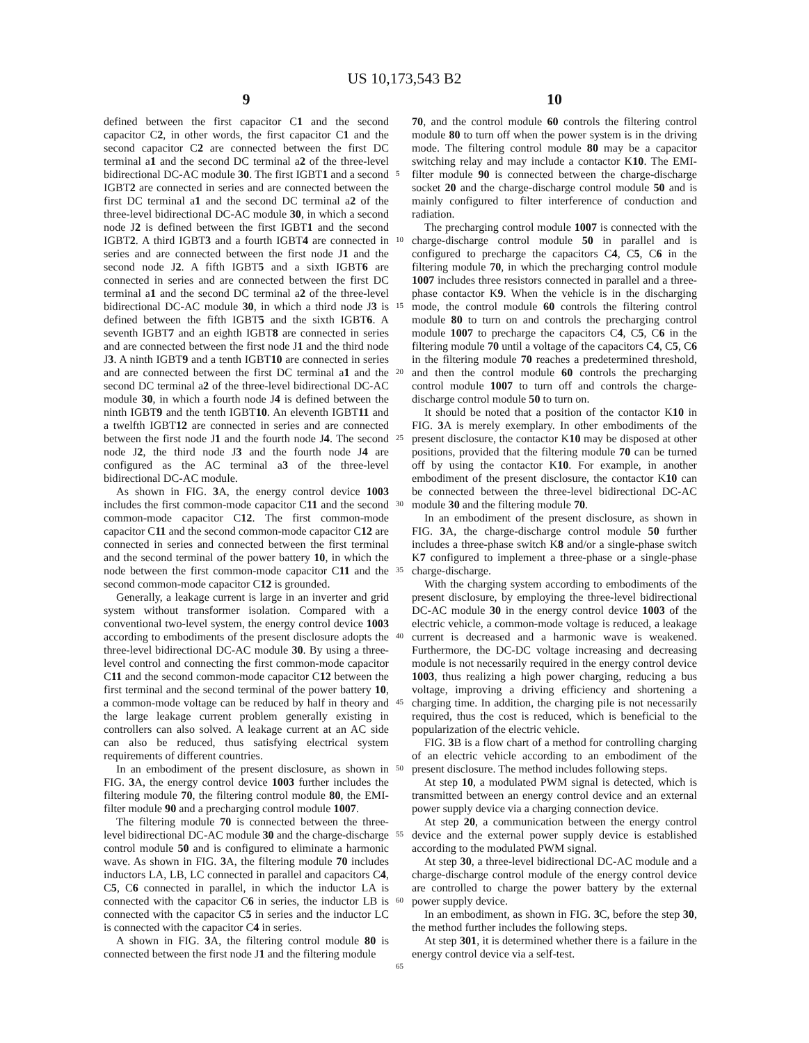US 10,173,543 B2
9
defined between the first capacitor C1 and the second capacitor C2, in other words, the first capacitor C1 and the second capacitor C2 are connected between the first DC terminal a1 and the second DC terminal a2 of the three-level bidirectional DC-AC module 30. The first IGBT1 and a second IGBT2 are connected in series and are connected between the first DC terminal a1 and the second DC terminal a2 of the three-level bidirectional DC-AC module 30, in which a second node J2 is defined between the first IGBT1 and the second IGBT2. A third IGBT3 and a fourth IGBT4 are connected in series and are connected between the first node J1 and the second node J2. A fifth IGBT5 and a sixth IGBT6 are connected in series and are connected between the first DC terminal a1 and the second DC terminal a2 of the three-level bidirectional DC-AC module 30, in which a third node J3 is defined between the fifth IGBT5 and the sixth IGBT6. A seventh IGBT7 and an eighth IGBT8 are connected in series and are connected between the first node J1 and the third node J3. A ninth IGBT9 and a tenth IGBT10 are connected in series and are connected between the first DC terminal a1 and the second DC terminal a2 of the three-level bidirectional DC-AC module 30, in which a fourth node J4 is defined between the ninth IGBT9 and the tenth IGBT10. An eleventh IGBT11 and a twelfth IGBT12 are connected in series and are connected between the first node J1 and the fourth node J4. The second node J2, the third node J3 and the fourth node J4 are configured as the AC terminal a3 of the three-level bidirectional DC-AC module.
As shown in FIG. 3 A, the energy control device 1003 includes the first common-mode capacitor C11 and the second common-mode capacitor C12. The first common-mode capacitor C11 and the second common-mode capacitor C12 are connected in series and connected between the first terminal and the second terminal of the power battery 10, in which the node between the first common-mode capacitor C11 and the second common-mode capacitor C12 is grounded.
Generally, a leakage current is large in an inverter and grid system without transformer isolation. Compared with a conventional two-level system, the energy control device 1003 according to embodiments of the present disclosure adopts the three-level bidirectional DC-AC module 30. By using a three-level control and connecting the first common-mode capacitor C11 and the second common-mode capacitor C12 between the first terminal and the second terminal of the power battery 10, a common-mode voltage can be reduced by half in theory and the large leakage current problem generally existing in controllers can also solved. A leakage current at an AC side can also be reduced, thus satisfying electrical system requirements of different countries.
In an embodiment of the present disclosure, as shown in FIG. 3 A, the energy control device 1003 further includes the filtering module 70, the filtering control module 80, the EMI-filter module 90 and a precharging control module 1007.
The filtering module 70 is connected between the three-level bidirectional DC-AC module 30 and the charge-discharge control module 50 and is configured to eliminate a harmonic wave. As shown in FIG. 3 A, the filtering module 70 includes inductors LA, LB, LC connected in parallel and capacitors C4, C5, C6 connected in parallel, in which the inductor LA is connected with the capacitor C6 in series, the inductor LB is connected with the capacitor C5 in series and the inductor LC is connected with the capacitor C4 in series.
A shown in FIG. 3 A, the filtering control module 80 is connected between the first node J1 and the filtering module
10
70, and the control module 60 controls the filtering control module 80 to turn off when the power system is in the driving mode. The filtering control module 80 may be a capacitor switching relay and may include a contactor K10. The EMI-filter module 90 is connected between the charge-discharge socket 20 and the charge-discharge control module 50 and is mainly configured to filter interference of conduction and radiation.
The precharging control module 1007 is connected with the charge-discharge control module 50 in parallel and is configured to precharge the capacitors C4, C5, C6 in the filtering module 70, in which the precharging control module 1007 includes three resistors connected in parallel and a three-phase contactor K9. When the vehicle is in the discharging mode, the control module 60 controls the filtering control module 80 to turn on and controls the precharging control module 1007 to precharge the capacitors C4, C5, C6 in the filtering module 70 until a voltage of the capacitors C4, C5, C6 in the filtering module 70 reaches a predetermined threshold, and then the control module 60 controls the precharging control module 1007 to turn off and controls the charge-discharge control module 50 to turn on.
It should be noted that a position of the contactor K10 in FIG. 3 A is merely exemplary. In other embodiments of the present disclosure, the contactor K10 may be disposed at other positions, provided that the filtering module 70 can be turned off by using the contactor K10. For example, in another embodiment of the present disclosure, the contactor K10 can be connected between the three-level bidirectional DC-AC module 30 and the filtering module 70.
In an embodiment of the present disclosure, as shown in FIG. 3 A, the charge-discharge control module 50 further includes a three-phase switch K8 and/or a single-phase switch K7 configured to implement a three-phase or a single-phase charge-discharge.
With the charging system according to embodiments of the present disclosure, by employing the three-level bidirectional DC-AC module 30 in the energy control device 1003 of the electric vehicle, a common-mode voltage is reduced, a leakage current is decreased and a harmonic wave is weakened. Furthermore, the DC-DC voltage increasing and decreasing module is not necessarily required in the energy control device 1003, thus realizing a high power charging, reducing a bus voltage, improving a driving efficiency and shortening a charging time. In addition, the charging pile is not necessarily required, thus the cost is reduced, which is beneficial to the popularization of the electric vehicle.
FIG. 3 B is a flow chart of a method for controlling charging of an electric vehicle according to an embodiment of the present disclosure. The method includes following steps.
At step 10, a modulated PWM signal is detected, which is transmitted between an energy control device and an external power supply device via a charging connection device.
At step 20, a communication between the energy control device and the external power supply device is established according to the modulated PWM signal.
At step 30, a three-level bidirectional DC-AC module and a charge-discharge control module of the energy control device are controlled to charge the power battery by the external power supply device.
In an embodiment, as shown in FIG. 3 C, before the step 30, the method further includes the following steps.
At step 301, it is determined whether there is a failure in the energy control device via a self-test.
5
10
15
20
25
30
35
40
45
50
55
60
65